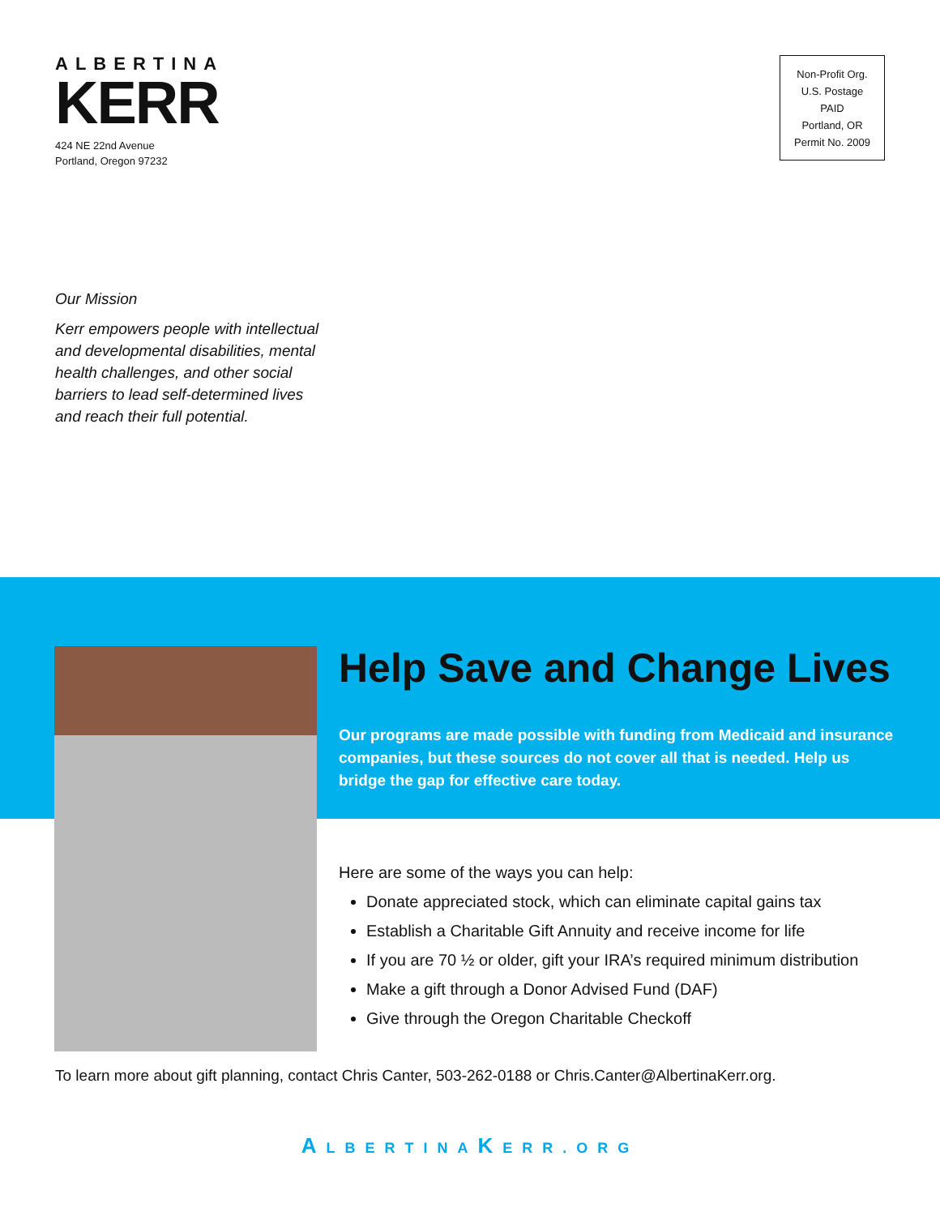ALBERTINA
KERR
424 NE 22nd Avenue
Portland, Oregon 97232
Non-Profit Org.
U.S. Postage
PAID
Portland, OR
Permit No. 2009
Our Mission
Kerr empowers people with intellectual and developmental disabilities, mental health challenges, and other social barriers to lead self-determined lives and reach their full potential.
Help Save and Change Lives
Our programs are made possible with funding from Medicaid and insurance companies, but these sources do not cover all that is needed. Help us bridge the gap for effective care today.
Here are some of the ways you can help:
Donate appreciated stock, which can eliminate capital gains tax
Establish a Charitable Gift Annuity and receive income for life
If you are 70 ½ or older, gift your IRA’s required minimum distribution
Make a gift through a Donor Advised Fund (DAF)
Give through the Oregon Charitable Checkoff
To learn more about gift planning, contact Chris Canter, 503-262-0188 or Chris.Canter@AlbertinaKerr.org.
ALBERTINAKERR.ORG